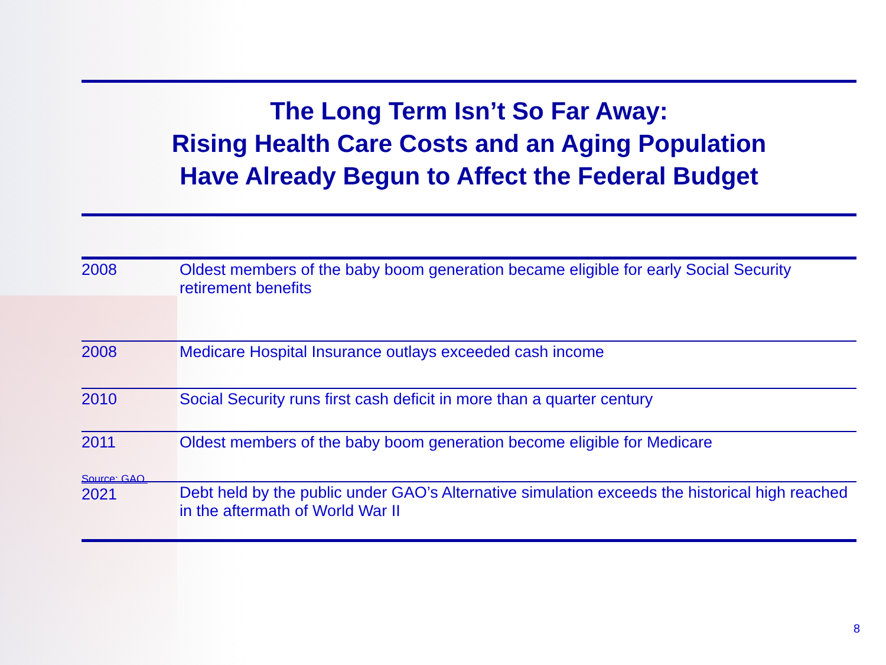The Long Term Isn’t So Far Away:
Rising Health Care Costs and an Aging Population
Have Already Begun to Affect the Federal Budget
| 2008 | Oldest members of the baby boom generation became eligible for early Social Security retirement benefits |
| 2008 | Medicare Hospital Insurance outlays exceeded cash income |
| 2010 | Social Security runs first cash deficit in more than a quarter century |
| 2011 | Oldest members of the baby boom generation become eligible for Medicare |
| Source: GAO. 2021 | Debt held by the public under GAO’s Alternative simulation exceeds the historical high reached in the aftermath of World War II |
8